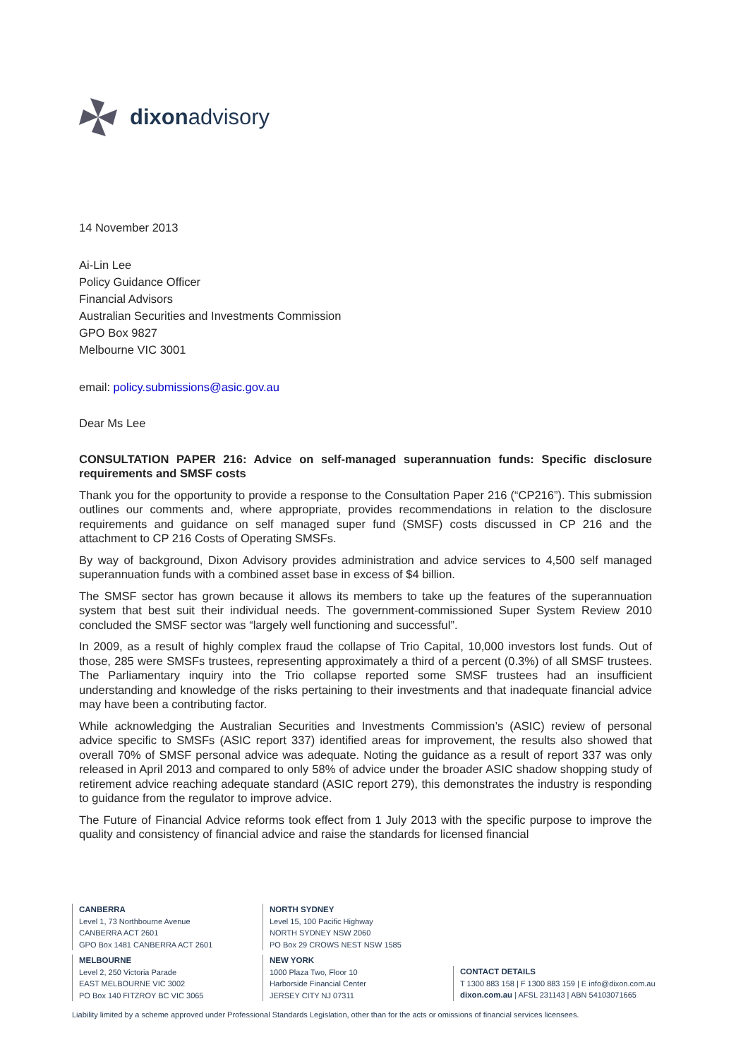dixonadvisory
14 November 2013
Ai-Lin Lee
Policy Guidance Officer
Financial Advisors
Australian Securities and Investments Commission
GPO Box 9827
Melbourne VIC 3001
email: policy.submissions@asic.gov.au
Dear Ms Lee
CONSULTATION PAPER 216: Advice on self-managed superannuation funds: Specific disclosure requirements and SMSF costs
Thank you for the opportunity to provide a response to the Consultation Paper 216 (“CP216”). This submission outlines our comments and, where appropriate, provides recommendations in relation to the disclosure requirements and guidance on self managed super fund (SMSF) costs discussed in CP 216 and the attachment to CP 216 Costs of Operating SMSFs.
By way of background, Dixon Advisory provides administration and advice services to 4,500 self managed superannuation funds with a combined asset base in excess of $4 billion.
The SMSF sector has grown because it allows its members to take up the features of the superannuation system that best suit their individual needs. The government-commissioned Super System Review 2010 concluded the SMSF sector was “largely well functioning and successful”.
In 2009, as a result of highly complex fraud the collapse of Trio Capital, 10,000 investors lost funds. Out of those, 285 were SMSFs trustees, representing approximately a third of a percent (0.3%) of all SMSF trustees. The Parliamentary inquiry into the Trio collapse reported some SMSF trustees had an insufficient understanding and knowledge of the risks pertaining to their investments and that inadequate financial advice may have been a contributing factor.
While acknowledging the Australian Securities and Investments Commission’s (ASIC) review of personal advice specific to SMSFs (ASIC report 337) identified areas for improvement, the results also showed that overall 70% of SMSF personal advice was adequate. Noting the guidance as a result of report 337 was only released in April 2013 and compared to only 58% of advice under the broader ASIC shadow shopping study of retirement advice reaching adequate standard (ASIC report 279), this demonstrates the industry is responding to guidance from the regulator to improve advice.
The Future of Financial Advice reforms took effect from 1 July 2013 with the specific purpose to improve the quality and consistency of financial advice and raise the standards for licensed financial
CANBERRA
Level 1, 73 Northbourne Avenue
CANBERRA ACT 2601
GPO Box 1481 CANBERRA ACT 2601
MELBOURNE
Level 2, 250 Victoria Parade
EAST MELBOURNE VIC 3002
PO Box 140 FITZROY BC VIC 3065
NORTH SYDNEY
Level 15, 100 Pacific Highway
NORTH SYDNEY NSW 2060
PO Box 29 CROWS NEST NSW 1585
NEW YORK
1000 Plaza Two, Floor 10
Harborside Financial Center
JERSEY CITY NJ 07311
CONTACT DETAILS
T 1300 883 158 | F 1300 883 159 | E info@dixon.com.au
dixon.com.au | AFSL 231143 | ABN 54103071665
Liability limited by a scheme approved under Professional Standards Legislation, other than for the acts or omissions of financial services licensees.